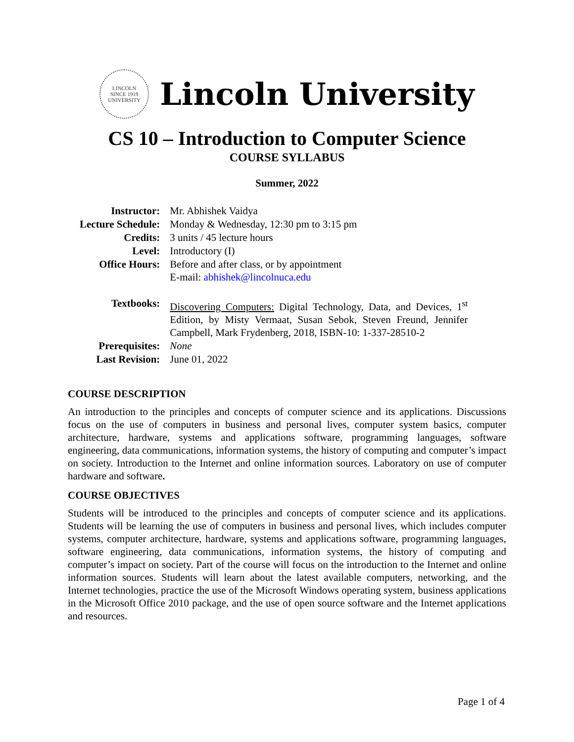LINCOLN
SINCE 1919
UNIVERSITY
Lincoln University
CS 10 – Introduction to Computer Science
COURSE SYLLABUS
Summer, 2022
| Instructor: | Mr. Abhishek Vaidya |
| Lecture Schedule: | Monday & Wednesday, 12:30 pm to 3:15 pm |
| Credits: | 3 units / 45 lecture hours |
| Level: | Introductory (I) |
| Office Hours: | Before and after class, or by appointment E-mail: abhishek@lincolnuca.edu |
| Textbooks: | Discovering Computers: Digital Technology, Data, and Devices, 1<sup>st</sup> Edition, by Misty Vermaat, Susan Sebok, Steven Freund, Jennifer Campbell, Mark Frydenberg, 2018, ISBN-10: 1-337-28510-2 |
| Prerequisites: | None |
| Last Revision: | June 01, 2022 |
COURSE DESCRIPTION
An introduction to the principles and concepts of computer science and its applications. Discussions focus on the use of computers in business and personal lives, computer system basics, computer architecture, hardware, systems and applications software, programming languages, software engineering, data communications, information systems, the history of computing and computer’s impact on society. Introduction to the Internet and online information sources. Laboratory on use of computer hardware and software.
COURSE OBJECTIVES
Students will be introduced to the principles and concepts of computer science and its applications. Students will be learning the use of computers in business and personal lives, which includes computer systems, computer architecture, hardware, systems and applications software, programming languages, software engineering, data communications, information systems, the history of computing and computer’s impact on society. Part of the course will focus on the introduction to the Internet and online information sources. Students will learn about the latest available computers, networking, and the Internet technologies, practice the use of the Microsoft Windows operating system, business applications in the Microsoft Office 2010 package, and the use of open source software and the Internet applications and resources.
Page 1 of 4